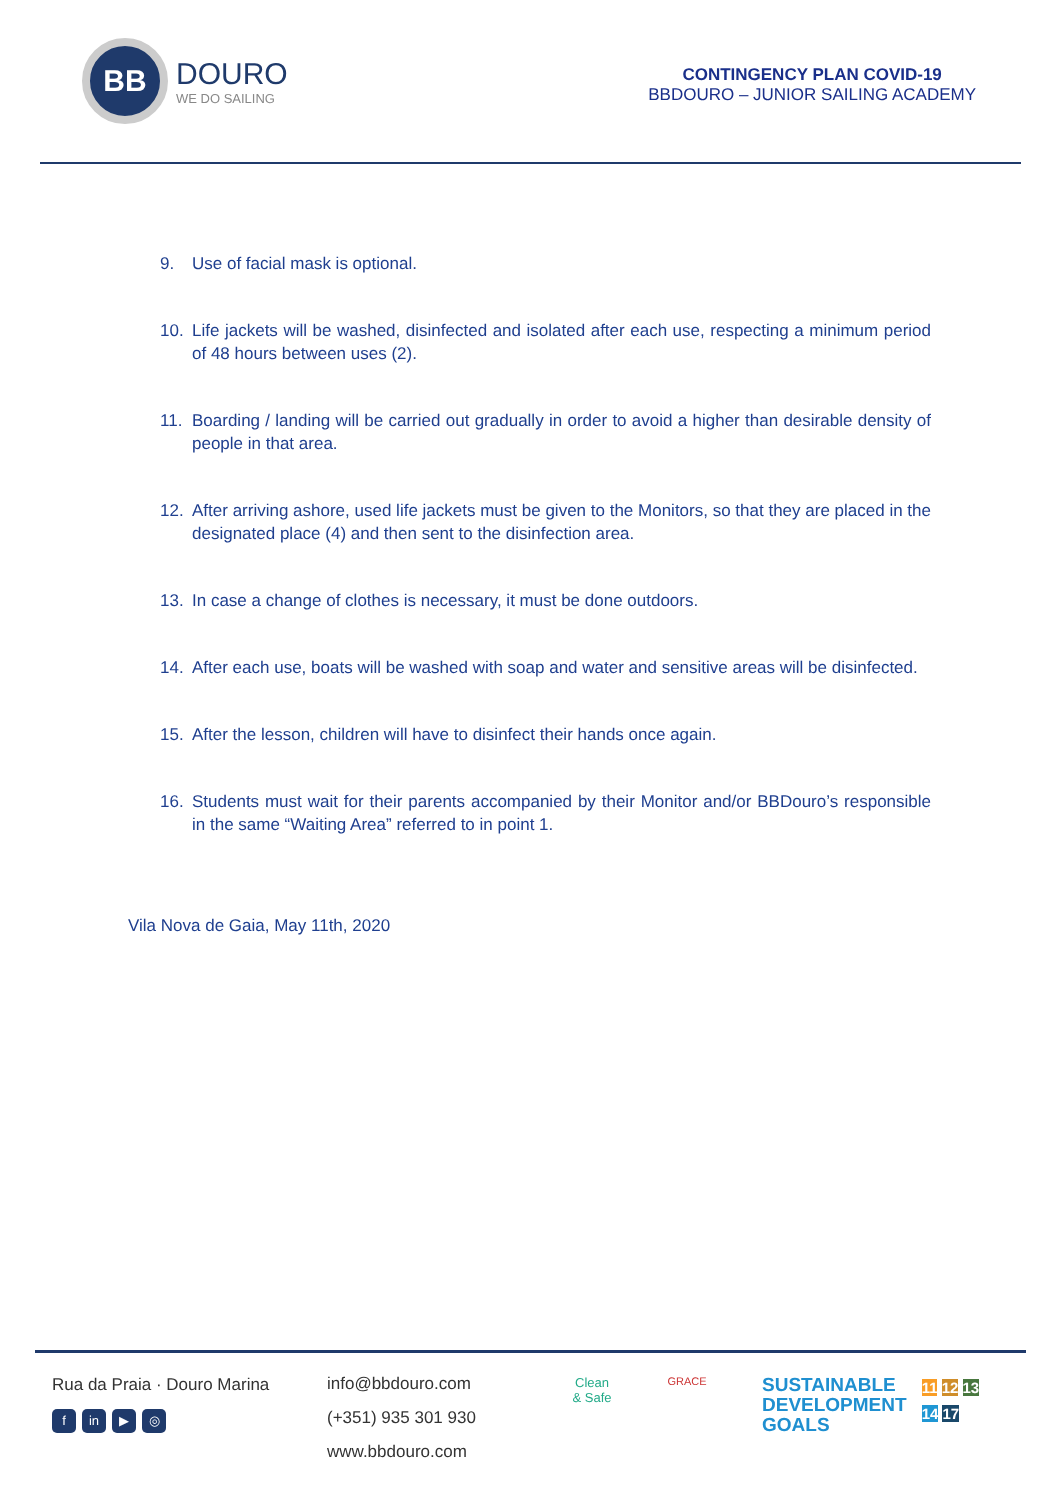BB
DOURO
WE DO SAILING
CONTINGENCY PLAN COVID-19
BBDOURO – JUNIOR SAILING ACADEMY
9. Use of facial mask is optional.
10. Life jackets will be washed, disinfected and isolated after each use, respecting a minimum period of 48 hours between uses (2).
11. Boarding / landing will be carried out gradually in order to avoid a higher than desirable density of people in that area.
12. After arriving ashore, used life jackets must be given to the Monitors, so that they are placed in the designated place (4) and then sent to the disinfection area.
13. In case a change of clothes is necessary, it must be done outdoors.
14. After each use, boats will be washed with soap and water and sensitive areas will be disinfected.
15. After the lesson, children will have to disinfect their hands once again.
16. Students must wait for their parents accompanied by their Monitor and/or BBDouro’s responsible in the same “Waiting Area” referred to in point 1.
Vila Nova de Gaia, May 11th, 2020
Rua da Praia · Douro Marina
fin ▶ ◎
info@bbdouro.com
(+351) 935 301 930
www.bbdouro.com
Clean
& Safe
GRACE
SUSTAINABLE
DEVELOPMENT
GOALS
11 12 13
14 17